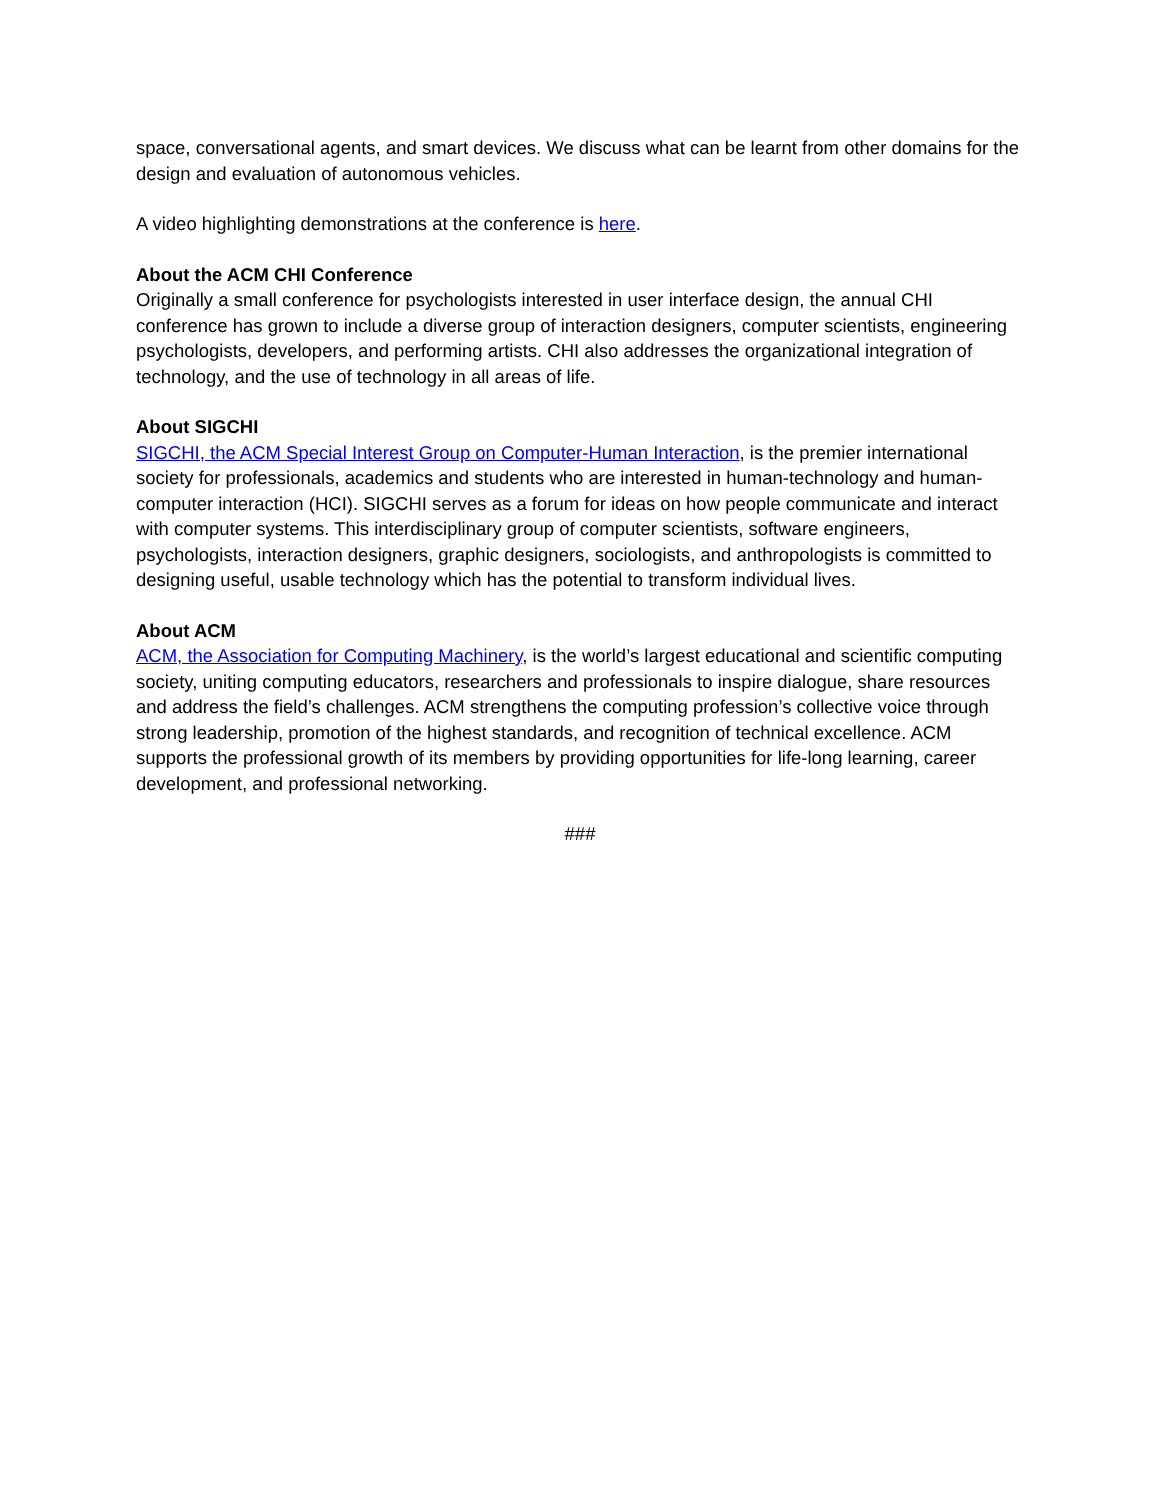space, conversational agents, and smart devices. We discuss what can be learnt from other domains for the design and evaluation of autonomous vehicles.
A video highlighting demonstrations at the conference is here.
About the ACM CHI Conference
Originally a small conference for psychologists interested in user interface design, the annual CHI conference has grown to include a diverse group of interaction designers, computer scientists, engineering psychologists, developers, and performing artists. CHI also addresses the organizational integration of technology, and the use of technology in all areas of life.
About SIGCHI
SIGCHI, the ACM Special Interest Group on Computer-Human Interaction, is the premier international society for professionals, academics and students who are interested in human-technology and human-computer interaction (HCI). SIGCHI serves as a forum for ideas on how people communicate and interact with computer systems. This interdisciplinary group of computer scientists, software engineers, psychologists, interaction designers, graphic designers, sociologists, and anthropologists is committed to designing useful, usable technology which has the potential to transform individual lives.
About ACM
ACM, the Association for Computing Machinery, is the world’s largest educational and scientific computing society, uniting computing educators, researchers and professionals to inspire dialogue, share resources and address the field’s challenges. ACM strengthens the computing profession’s collective voice through strong leadership, promotion of the highest standards, and recognition of technical excellence. ACM supports the professional growth of its members by providing opportunities for life-long learning, career development, and professional networking.
###